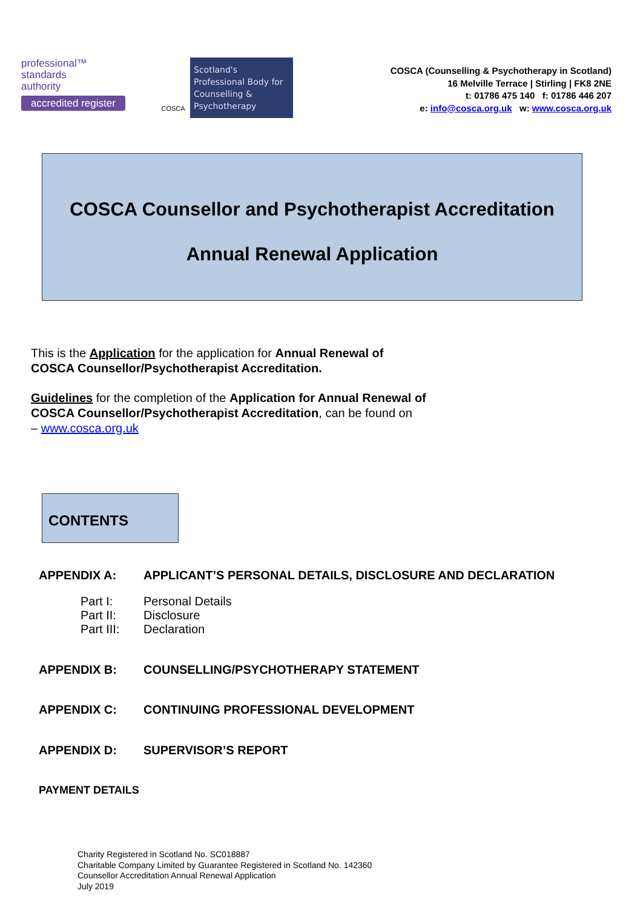professional™
standards
authority
accredited register
COSCA
Scotland's Professional Body for Counselling & Psychotherapy
COSCA (Counselling & Psychotherapy in Scotland)
16 Melville Terrace | Stirling | FK8 2NE
t: 01786 475 140 f: 01786 446 207
e: info@cosca.org.uk w: www.cosca.org.uk
COSCA Counsellor and Psychotherapist Accreditation
Annual Renewal Application
This is the Application for the application for Annual Renewal of
COSCA Counsellor/Psychotherapist Accreditation.
Guidelines for the completion of the Application for Annual Renewal of
COSCA Counsellor/Psychotherapist Accreditation, can be found on
– www.cosca.org.uk
CONTENTS
APPENDIX A: APPLICANT’S PERSONAL DETAILS, DISCLOSURE AND DECLARATION
Part I: Personal Details
Part II: Disclosure
Part III: Declaration
APPENDIX B: COUNSELLING/PSYCHOTHERAPY STATEMENT
APPENDIX C: CONTINUING PROFESSIONAL DEVELOPMENT
APPENDIX D: SUPERVISOR’S REPORT
PAYMENT DETAILS
Charity Registered in Scotland No. SC018887
Charitable Company Limited by Guarantee Registered in Scotland No. 142360
Counsellor Accreditation Annual Renewal Application
July 2019